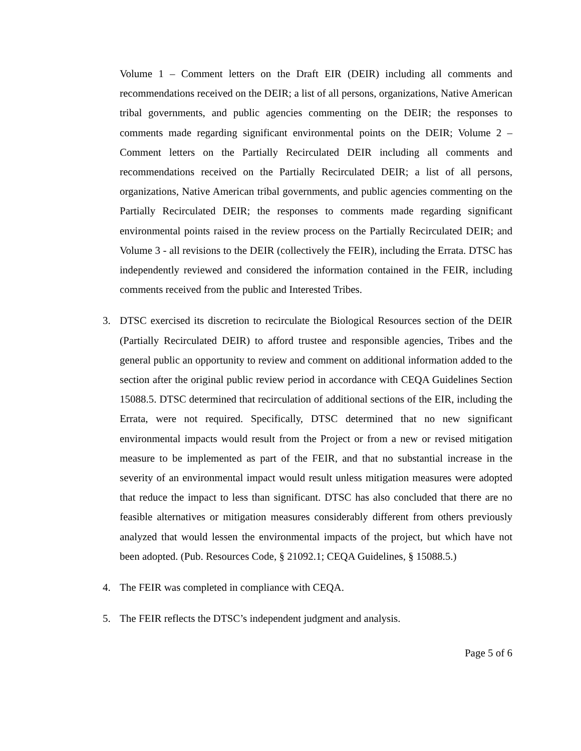Volume 1 – Comment letters on the Draft EIR (DEIR) including all comments and recommendations received on the DEIR; a list of all persons, organizations, Native American tribal governments, and public agencies commenting on the DEIR; the responses to comments made regarding significant environmental points on the DEIR; Volume 2 – Comment letters on the Partially Recirculated DEIR including all comments and recommendations received on the Partially Recirculated DEIR; a list of all persons, organizations, Native American tribal governments, and public agencies commenting on the Partially Recirculated DEIR; the responses to comments made regarding significant environmental points raised in the review process on the Partially Recirculated DEIR; and Volume 3 - all revisions to the DEIR (collectively the FEIR), including the Errata. DTSC has independently reviewed and considered the information contained in the FEIR, including comments received from the public and Interested Tribes.
3. DTSC exercised its discretion to recirculate the Biological Resources section of the DEIR (Partially Recirculated DEIR) to afford trustee and responsible agencies, Tribes and the general public an opportunity to review and comment on additional information added to the section after the original public review period in accordance with CEQA Guidelines Section 15088.5. DTSC determined that recirculation of additional sections of the EIR, including the Errata, were not required. Specifically, DTSC determined that no new significant environmental impacts would result from the Project or from a new or revised mitigation measure to be implemented as part of the FEIR, and that no substantial increase in the severity of an environmental impact would result unless mitigation measures were adopted that reduce the impact to less than significant. DTSC has also concluded that there are no feasible alternatives or mitigation measures considerably different from others previously analyzed that would lessen the environmental impacts of the project, but which have not been adopted. (Pub. Resources Code, § 21092.1; CEQA Guidelines, § 15088.5.)
4. The FEIR was completed in compliance with CEQA.
5. The FEIR reflects the DTSC’s independent judgment and analysis.
Page 5 of 6